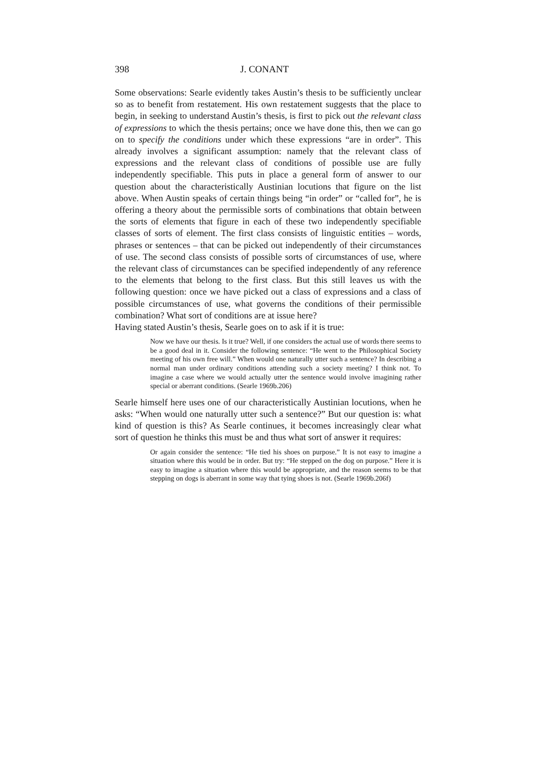398 J. CONANT
Some observations: Searle evidently takes Austin’s thesis to be sufficiently unclear so as to benefit from restatement. His own restatement suggests that the place to begin, in seeking to understand Austin’s thesis, is first to pick out the relevant class of expressions to which the thesis pertains; once we have done this, then we can go on to specify the conditions under which these expressions “are in order”. This already involves a significant assumption: namely that the relevant class of expressions and the relevant class of conditions of possible use are fully independently specifiable. This puts in place a general form of answer to our question about the characteristically Austinian locutions that figure on the list above. When Austin speaks of certain things being “in order” or “called for”, he is offering a theory about the permissible sorts of combinations that obtain between the sorts of elements that figure in each of these two independently specifiable classes of sorts of element. The first class consists of linguistic entities – words, phrases or sentences – that can be picked out independently of their circumstances of use. The second class consists of possible sorts of circumstances of use, where the relevant class of circumstances can be specified independently of any reference to the elements that belong to the first class. But this still leaves us with the following question: once we have picked out a class of expressions and a class of possible circumstances of use, what governs the conditions of their permissible combination? What sort of conditions are at issue here?
Having stated Austin’s thesis, Searle goes on to ask if it is true:
Now we have our thesis. Is it true? Well, if one considers the actual use of words there seems to be a good deal in it. Consider the following sentence: “He went to the Philosophical Society meeting of his own free will.” When would one naturally utter such a sentence? In describing a normal man under ordinary conditions attending such a society meeting? I think not. To imagine a case where we would actually utter the sentence would involve imagining rather special or aberrant conditions. (Searle 1969b.206)
Searle himself here uses one of our characteristically Austinian locutions, when he asks: “When would one naturally utter such a sentence?” But our question is: what kind of question is this? As Searle continues, it becomes increasingly clear what sort of question he thinks this must be and thus what sort of answer it requires:
Or again consider the sentence: “He tied his shoes on purpose.” It is not easy to imagine a situation where this would be in order. But try: “He stepped on the dog on purpose.” Here it is easy to imagine a situation where this would be appropriate, and the reason seems to be that stepping on dogs is aberrant in some way that tying shoes is not. (Searle 1969b.206f)